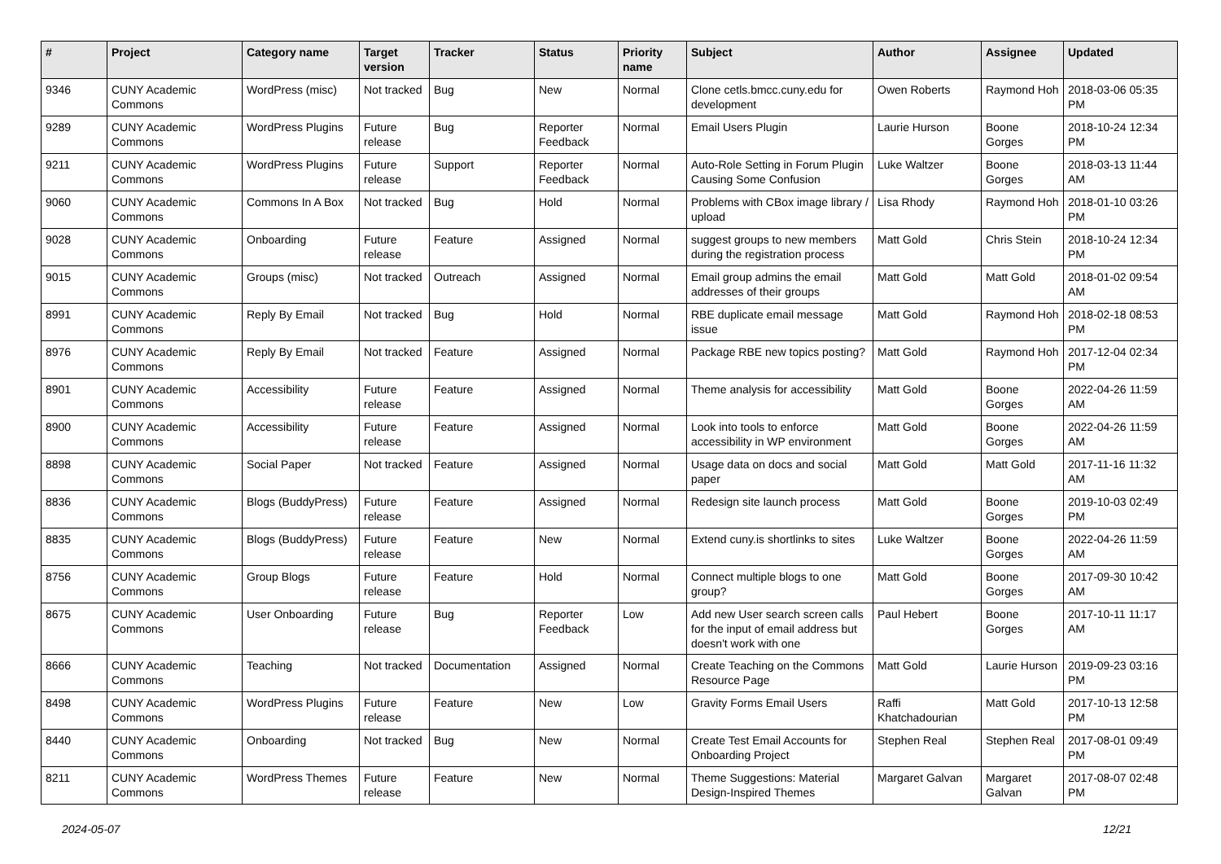| # | Project | Category name | Target version | Tracker | Status | Priority name | Subject | Author | Assignee | Updated |
| --- | --- | --- | --- | --- | --- | --- | --- | --- | --- | --- |
| 9346 | CUNY Academic Commons | WordPress (misc) | Not tracked | Bug | New | Normal | Clone cetls.bmcc.cuny.edu for development | Owen Roberts | Raymond Hoh | 2018-03-06 05:35 PM |
| 9289 | CUNY Academic Commons | WordPress Plugins | Future release | Bug | Reporter Feedback | Normal | Email Users Plugin | Laurie Hurson | Boone Gorges | 2018-10-24 12:34 PM |
| 9211 | CUNY Academic Commons | WordPress Plugins | Future release | Support | Reporter Feedback | Normal | Auto-Role Setting in Forum Plugin Causing Some Confusion | Luke Waltzer | Boone Gorges | 2018-03-13 11:44 AM |
| 9060 | CUNY Academic Commons | Commons In A Box | Not tracked | Bug | Hold | Normal | Problems with CBox image library / upload | Lisa Rhody | Raymond Hoh | 2018-01-10 03:26 PM |
| 9028 | CUNY Academic Commons | Onboarding | Future release | Feature | Assigned | Normal | suggest groups to new members during the registration process | Matt Gold | Chris Stein | 2018-10-24 12:34 PM |
| 9015 | CUNY Academic Commons | Groups (misc) | Not tracked | Outreach | Assigned | Normal | Email group admins the email addresses of their groups | Matt Gold | Matt Gold | 2018-01-02 09:54 AM |
| 8991 | CUNY Academic Commons | Reply By Email | Not tracked | Bug | Hold | Normal | RBE duplicate email message issue | Matt Gold | Raymond Hoh | 2018-02-18 08:53 PM |
| 8976 | CUNY Academic Commons | Reply By Email | Not tracked | Feature | Assigned | Normal | Package RBE new topics posting? | Matt Gold | Raymond Hoh | 2017-12-04 02:34 PM |
| 8901 | CUNY Academic Commons | Accessibility | Future release | Feature | Assigned | Normal | Theme analysis for accessibility | Matt Gold | Boone Gorges | 2022-04-26 11:59 AM |
| 8900 | CUNY Academic Commons | Accessibility | Future release | Feature | Assigned | Normal | Look into tools to enforce accessibility in WP environment | Matt Gold | Boone Gorges | 2022-04-26 11:59 AM |
| 8898 | CUNY Academic Commons | Social Paper | Not tracked | Feature | Assigned | Normal | Usage data on docs and social paper | Matt Gold | Matt Gold | 2017-11-16 11:32 AM |
| 8836 | CUNY Academic Commons | Blogs (BuddyPress) | Future release | Feature | Assigned | Normal | Redesign site launch process | Matt Gold | Boone Gorges | 2019-10-03 02:49 PM |
| 8835 | CUNY Academic Commons | Blogs (BuddyPress) | Future release | Feature | New | Normal | Extend cuny.is shortlinks to sites | Luke Waltzer | Boone Gorges | 2022-04-26 11:59 AM |
| 8756 | CUNY Academic Commons | Group Blogs | Future release | Feature | Hold | Normal | Connect multiple blogs to one group? | Matt Gold | Boone Gorges | 2017-09-30 10:42 AM |
| 8675 | CUNY Academic Commons | User Onboarding | Future release | Bug | Reporter Feedback | Low | Add new User search screen calls for the input of email address but doesn't work with one | Paul Hebert | Boone Gorges | 2017-10-11 11:17 AM |
| 8666 | CUNY Academic Commons | Teaching | Not tracked | Documentation | Assigned | Normal | Create Teaching on the Commons Resource Page | Matt Gold | Laurie Hurson | 2019-09-23 03:16 PM |
| 8498 | CUNY Academic Commons | WordPress Plugins | Future release | Feature | New | Low | Gravity Forms Email Users | Raffi Khatchadourian | Matt Gold | 2017-10-13 12:58 PM |
| 8440 | CUNY Academic Commons | Onboarding | Not tracked | Bug | New | Normal | Create Test Email Accounts for Onboarding Project | Stephen Real | Stephen Real | 2017-08-01 09:49 PM |
| 8211 | CUNY Academic Commons | WordPress Themes | Future release | Feature | New | Normal | Theme Suggestions: Material Design-Inspired Themes | Margaret Galvan | Margaret Galvan | 2017-08-07 02:48 PM |
2024-05-07 12/21